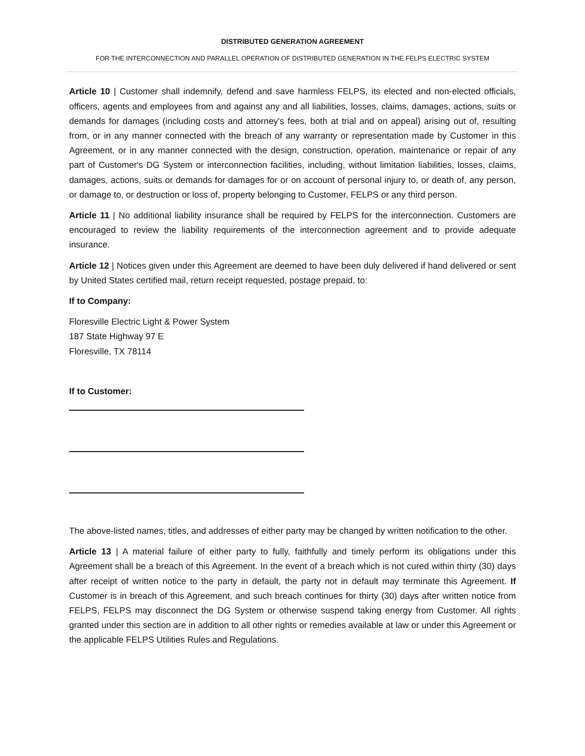DISTRIBUTED GENERATION AGREEMENT
FOR THE INTERCONNECTION AND PARALLEL OPERATION OF DISTRIBUTED GENERATION IN THE FELPS ELECTRIC SYSTEM
Article 10 | Customer shall indemnify, defend and save harmless FELPS, its elected and non-elected officials, officers, agents and employees from and against any and all liabilities, losses, claims, damages, actions, suits or demands for damages (including costs and attorney's fees, both at trial and on appeal) arising out of, resulting from, or in any manner connected with the breach of any warranty or representation made by Customer in this Agreement, or in any manner connected with the design, construction, operation, maintenance or repair of any part of Customer's DG System or interconnection facilities, including, without limitation liabilities, losses, claims, damages, actions, suits or demands for damages for or on account of personal injury to, or death of, any person, or damage to, or destruction or loss of, property belonging to Customer, FELPS or any third person.
Article 11 | No additional liability insurance shall be required by FELPS for the interconnection. Customers are encouraged to review the liability requirements of the interconnection agreement and to provide adequate insurance.
Article 12 | Notices given under this Agreement are deemed to have been duly delivered if hand delivered or sent by United States certified mail, return receipt requested, postage prepaid, to:
If to Company:
Floresville Electric Light & Power System
187 State Highway 97 E
Floresville, TX 78114
If to Customer:
The above-listed names, titles, and addresses of either party may be changed by written notification to the other.
Article 13 | A material failure of either party to fully, faithfully and timely perform its obligations under this Agreement shall be a breach of this Agreement. In the event of a breach which is not cured within thirty (30) days after receipt of written notice to the party in default, the party not in default may terminate this Agreement. If Customer is in breach of this Agreement, and such breach continues for thirty (30) days after written notice from FELPS, FELPS may disconnect the DG System or otherwise suspend taking energy from Customer. All rights granted under this section are in addition to all other rights or remedies available at law or under this Agreement or the applicable FELPS Utilities Rules and Regulations.